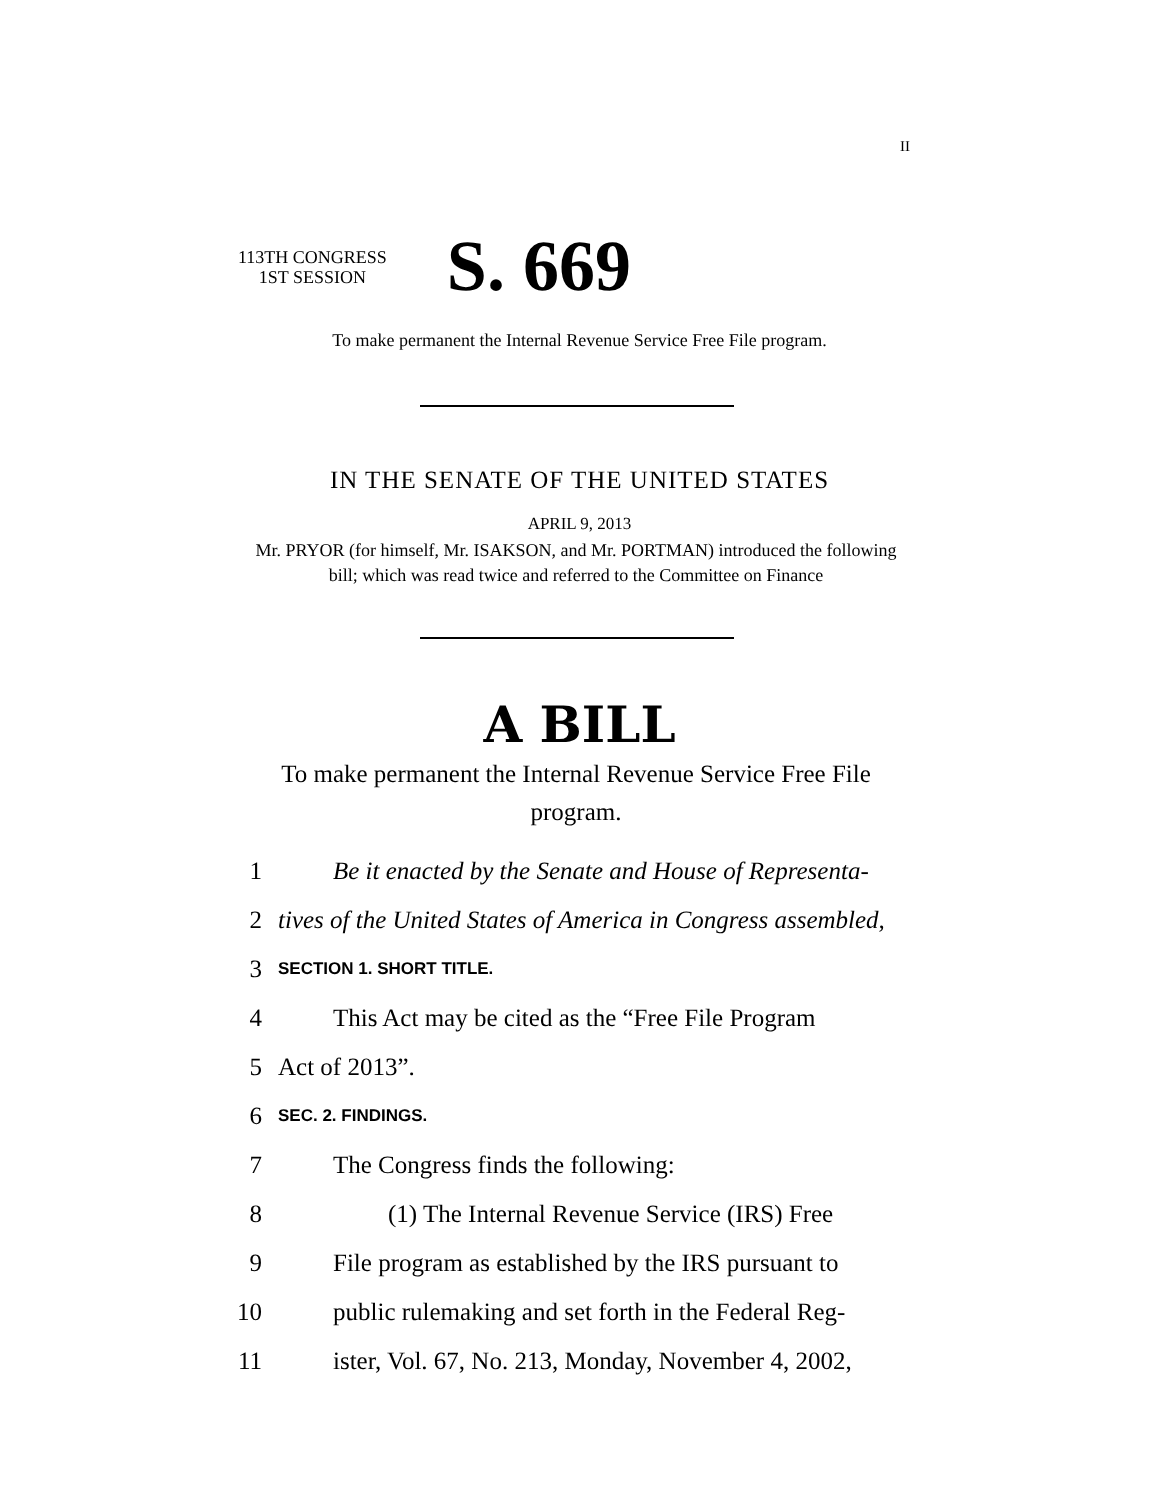II
113TH CONGRESS
1ST SESSION
S. 669
To make permanent the Internal Revenue Service Free File program.
IN THE SENATE OF THE UNITED STATES
APRIL 9, 2013
Mr. PRYOR (for himself, Mr. ISAKSON, and Mr. PORTMAN) introduced the following bill; which was read twice and referred to the Committee on Finance
A BILL
To make permanent the Internal Revenue Service Free File program.
1 Be it enacted by the Senate and House of Representa-
2 tives of the United States of America in Congress assembled,
3 SECTION 1. SHORT TITLE.
4 This Act may be cited as the “Free File Program
5 Act of 2013”.
6 SEC. 2. FINDINGS.
7 The Congress finds the following:
8 (1) The Internal Revenue Service (IRS) Free
9 File program as established by the IRS pursuant to
10 public rulemaking and set forth in the Federal Reg-
11 ister, Vol. 67, No. 213, Monday, November 4, 2002,